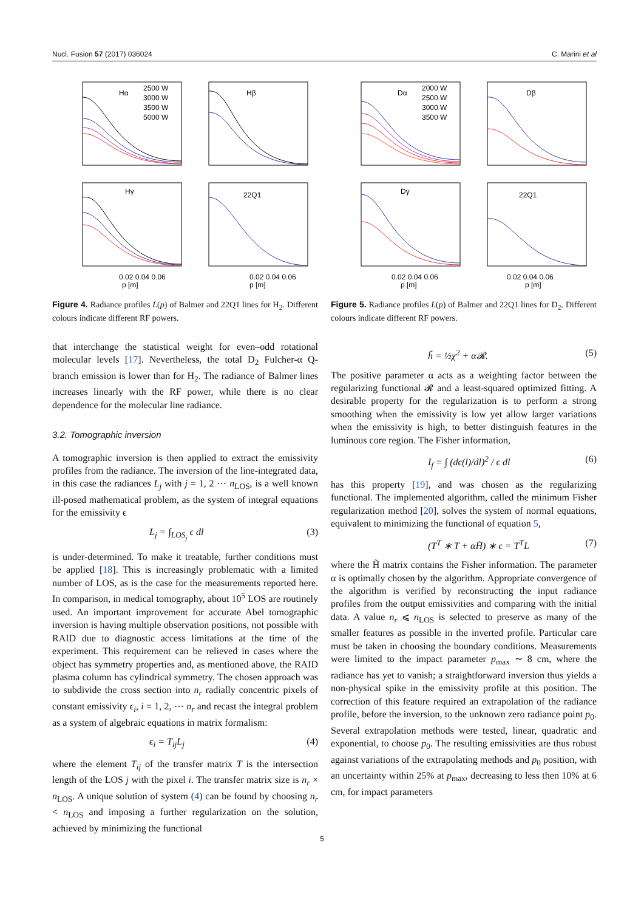Nucl. Fusion 57 (2017) 036024 C. Marini et al
Hα
Hβ
Hγ
22Q1
2500 W
3000 W
3500 W
5000 W
0.02 0.04 0.06
p [m]
0.02 0.04 0.06
p [m]
Figure 4. Radiance profiles L(p) of Balmer and 22Q1 lines for H<sub>2</sub>. Different colours indicate different RF powers.
that interchange the statistical weight for even–odd rotational molecular levels [17]. Nevertheless, the total D<sub>2</sub> Fulcher-α Q-branch emission is lower than for H<sub>2</sub>. The radiance of Balmer lines increases linearly with the RF power, while there is no clear dependence for the molecular line radiance.
3.2. Tomographic inversion
A tomographic inversion is then applied to extract the emissivity profiles from the radiance. The inversion of the line-integrated data, in this case the radiances L<sub>j</sub> with j = 1, 2 ⋯ n<sub>LOS</sub>, is a well known ill-posed mathematical problem, as the system of integral equations for the emissivity ϵ
L<sub>j</sub> = ∫<sub>LOS<sub>j</sub></sub> ϵ dl (3)
is under-determined. To make it treatable, further conditions must be applied [18]. This is increasingly problematic with a limited number of LOS, as is the case for the measurements reported here. In comparison, in medical tomography, about 10<sup>5</sup> LOS are routinely used. An important improvement for accurate Abel tomographic inversion is having multiple observation positions, not possible with RAID due to diagnostic access limitations at the time of the experiment. This requirement can be relieved in cases where the object has symmetry properties and, as mentioned above, the RAID plasma column has cylindrical symmetry. The chosen approach was to subdivide the cross section into n<sub>r</sub> radially concentric pixels of constant emissivity ϵ<sub>i</sub>, i = 1, 2, ⋯ n<sub>r</sub> and recast the integral problem as a system of algebraic equations in matrix formalism:
ϵ<sub>i</sub> = T<sub>ij</sub>L<sub>j</sub> (4)
where the element T<sub>ij</sub> of the transfer matrix T is the intersection length of the LOS j with the pixel i. The transfer matrix size is n<sub>r</sub> × n<sub>LOS</sub>. A unique solution of system (4) can be found by choosing n<sub>r</sub> < n<sub>LOS</sub> and imposing a further regularization on the solution, achieved by minimizing the functional
Dα
Dβ
Dγ
22Q1
2000 W
2500 W
3000 W
3500 W
0.02 0.04 0.06
p [m]
0.02 0.04 0.06
p [m]
Figure 5. Radiance profiles L(p) of Balmer and 22Q1 lines for D<sub>2</sub>. Different colours indicate different RF powers.
h̃ = ½χ<sup>2</sup> + α𝓡. (5)
The positive parameter α acts as a weighting factor between the regularizing functional 𝓡 and a least-squared optimized fitting. A desirable property for the regularization is to perform a strong smoothing when the emissivity is low yet allow larger variations when the emissivity is high, to better distinguish features in the luminous core region. The Fisher information,
I<sub>f</sub> = ∫ (dϵ(l)/dl)<sup>2</sup> / ϵ dl (6)
has this property [19], and was chosen as the regularizing functional. The implemented algorithm, called the minimum Fisher regularization method [20], solves the system of normal equations, equivalent to minimizing the functional of equation 5,
(T<sup>T</sup> ∗ T + αH̃) ∗ ϵ = T<sup>T</sup>L (7)
where the H̃ matrix contains the Fisher information. The parameter α is optimally chosen by the algorithm. Appropriate convergence of the algorithm is verified by reconstructing the input radiance profiles from the output emissivities and comparing with the initial data. A value n<sub>r</sub> ⩽ n<sub>LOS</sub> is selected to preserve as many of the smaller features as possible in the inverted profile. Particular care must be taken in choosing the boundary conditions. Measurements were limited to the impact parameter p<sub>max</sub> ∼ 8 cm, where the radiance has yet to vanish; a straightforward inversion thus yields a non-physical spike in the emissivity profile at this position. The correction of this feature required an extrapolation of the radiance profile, before the inversion, to the unknown zero radiance point p<sub>0</sub>. Several extrapolation methods were tested, linear, quadratic and exponential, to choose p<sub>0</sub>. The resulting emissivities are thus robust against variations of the extrapolating methods and p<sub>0</sub> position, with an uncertainty within 25% at p<sub>max</sub>, decreasing to less then 10% at 6 cm, for impact parameters
5